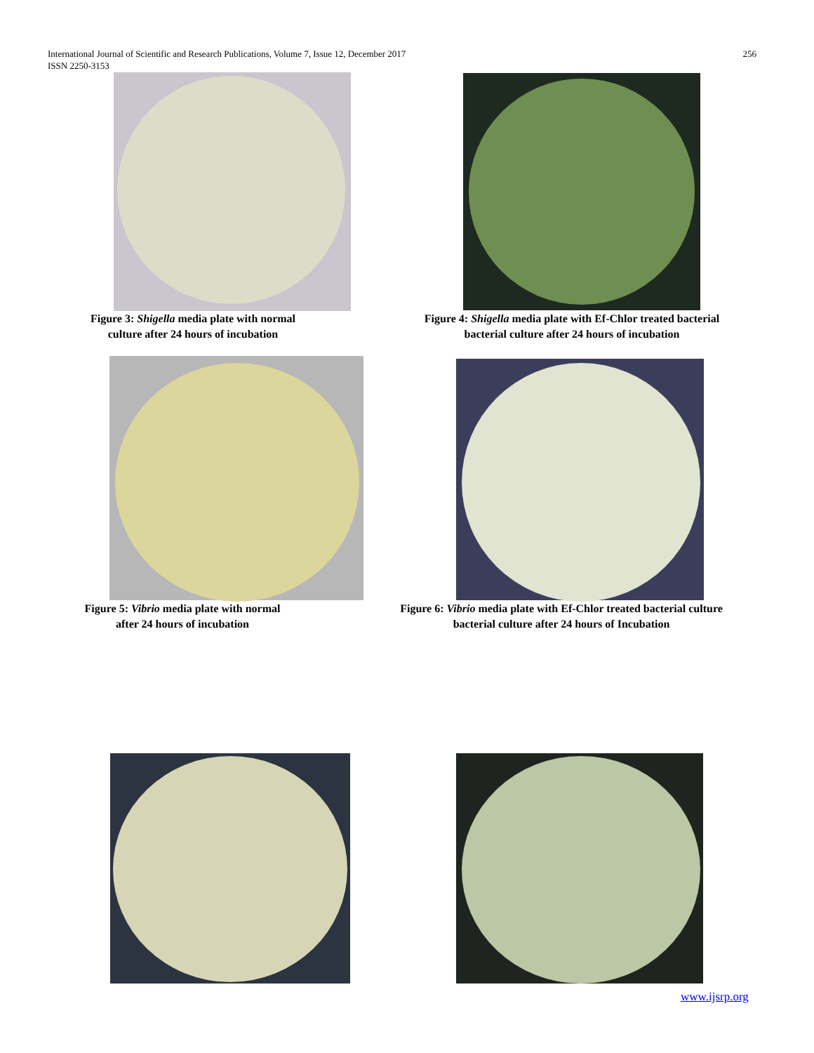International Journal of Scientific and Research Publications, Volume 7, Issue 12, December 2017
ISSN 2250-3153
256
Figure 3: Shigella media plate with normal
culture after 24 hours of incubation
Figure 4: Shigella media plate with Ef-Chlor treated bacterial
bacterial culture after 24 hours of incubation
Figure 5: Vibrio media plate with normal
after 24 hours of incubation
Figure 6: Vibrio media plate with Ef-Chlor treated bacterial culture
bacterial culture after 24 hours of Incubation
www.ijsrp.org